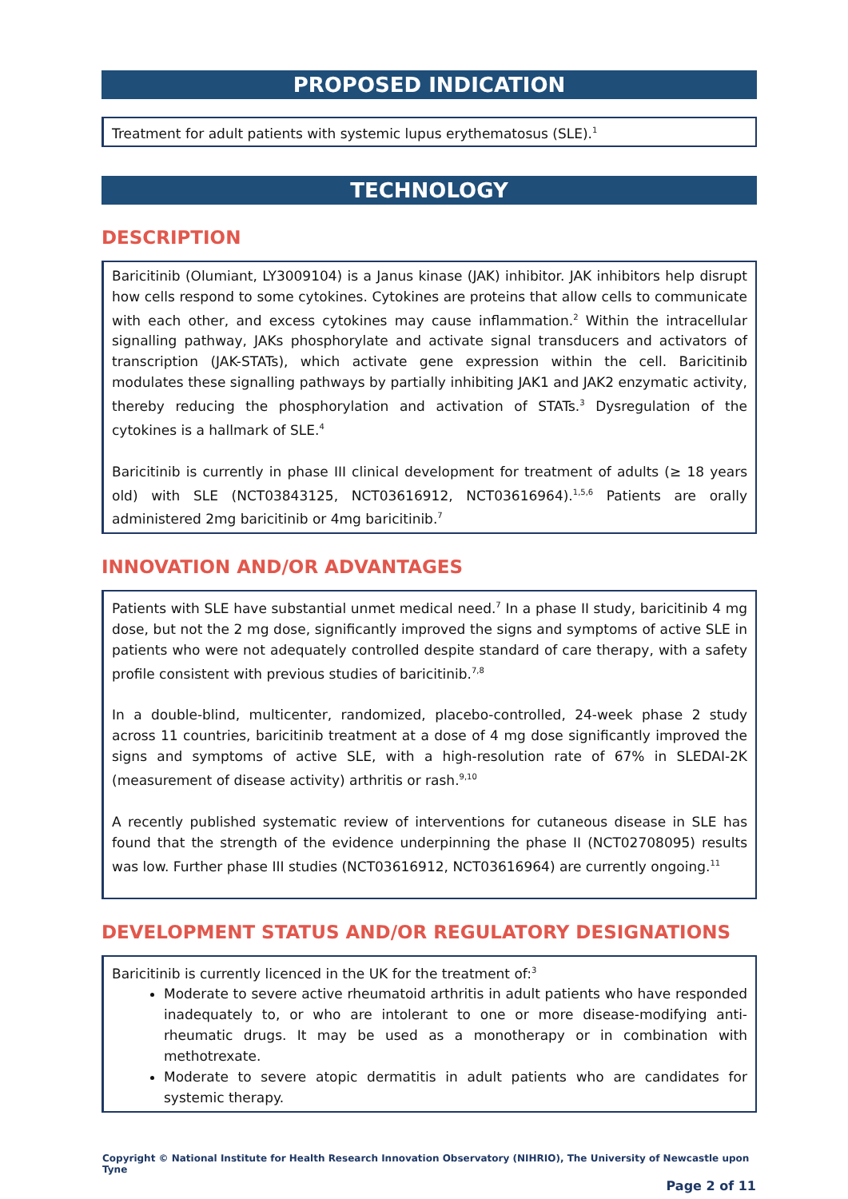PROPOSED INDICATION
Treatment for adult patients with systemic lupus erythematosus (SLE).<sup>1</sup>
TECHNOLOGY
DESCRIPTION
Baricitinib (Olumiant, LY3009104) is a Janus kinase (JAK) inhibitor. JAK inhibitors help disrupt how cells respond to some cytokines. Cytokines are proteins that allow cells to communicate with each other, and excess cytokines may cause inflammation.<sup>2</sup> Within the intracellular signalling pathway, JAKs phosphorylate and activate signal transducers and activators of transcription (JAK-STATs), which activate gene expression within the cell. Baricitinib modulates these signalling pathways by partially inhibiting JAK1 and JAK2 enzymatic activity, thereby reducing the phosphorylation and activation of STATs.<sup>3</sup> Dysregulation of the cytokines is a hallmark of SLE.<sup>4</sup>
Baricitinib is currently in phase III clinical development for treatment of adults (≥ 18 years old) with SLE (NCT03843125, NCT03616912, NCT03616964).<sup>1,5,6</sup> Patients are orally administered 2mg baricitinib or 4mg baricitinib.<sup>7</sup>
INNOVATION AND/OR ADVANTAGES
Patients with SLE have substantial unmet medical need.<sup>7</sup> In a phase II study, baricitinib 4 mg dose, but not the 2 mg dose, significantly improved the signs and symptoms of active SLE in patients who were not adequately controlled despite standard of care therapy, with a safety profile consistent with previous studies of baricitinib.<sup>7,8</sup>
In a double-blind, multicenter, randomized, placebo-controlled, 24-week phase 2 study across 11 countries, baricitinib treatment at a dose of 4 mg dose significantly improved the signs and symptoms of active SLE, with a high-resolution rate of 67% in SLEDAI-2K (measurement of disease activity) arthritis or rash.<sup>9,10</sup>
A recently published systematic review of interventions for cutaneous disease in SLE has found that the strength of the evidence underpinning the phase II (NCT02708095) results was low. Further phase III studies (NCT03616912, NCT03616964) are currently ongoing.<sup>11</sup>
DEVELOPMENT STATUS AND/OR REGULATORY DESIGNATIONS
Baricitinib is currently licenced in the UK for the treatment of:<sup>3</sup>
Moderate to severe active rheumatoid arthritis in adult patients who have responded inadequately to, or who are intolerant to one or more disease-modifying anti-rheumatic drugs. It may be used as a monotherapy or in combination with methotrexate.
Moderate to severe atopic dermatitis in adult patients who are candidates for systemic therapy.
Copyright © National Institute for Health Research Innovation Observatory (NIHRIO), The University of Newcastle upon Tyne
Page 2 of 11